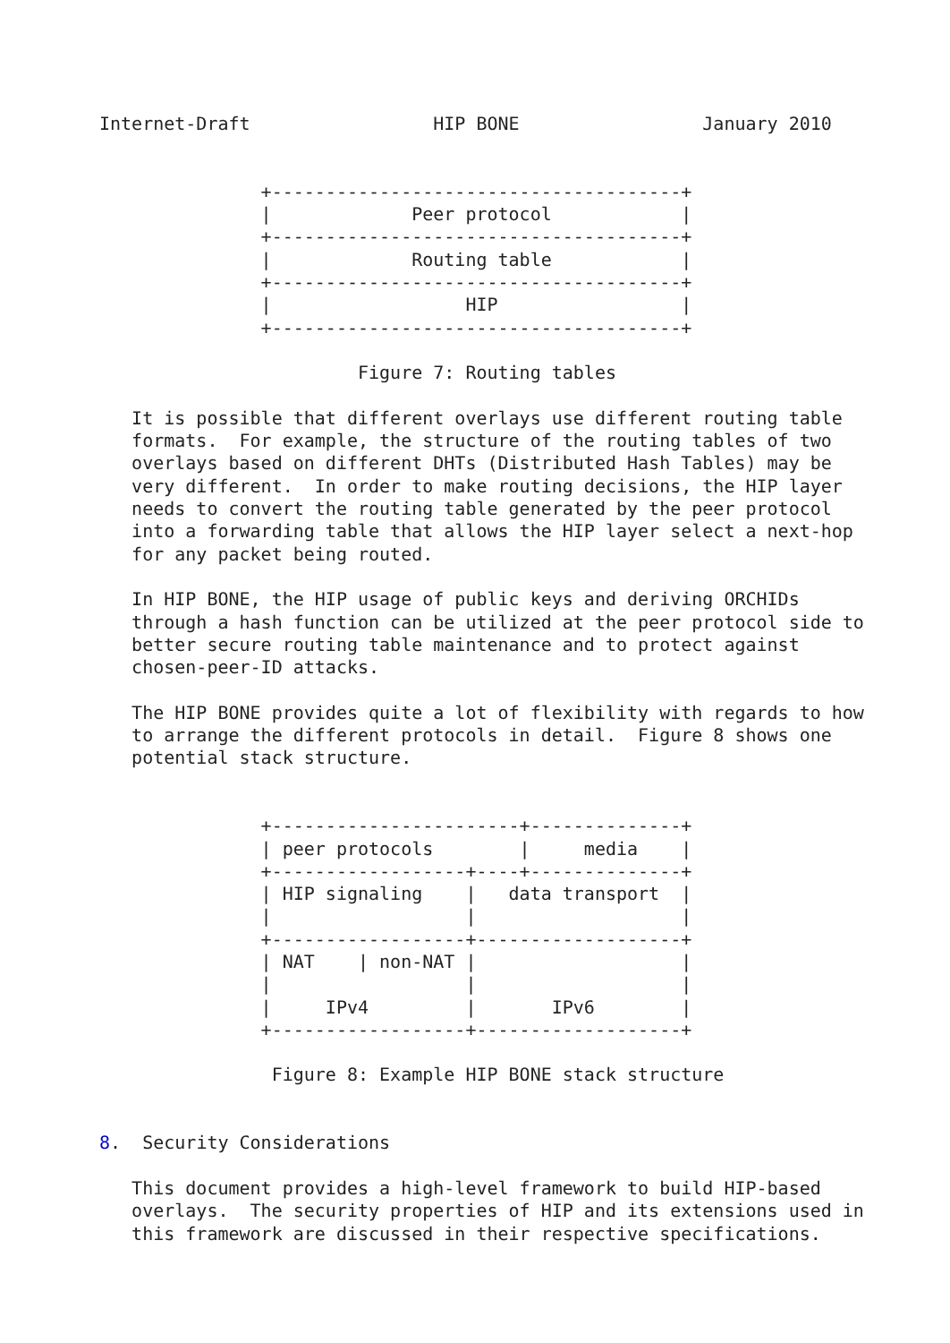Internet-Draft                 HIP BONE                 January 2010


               +--------------------------------------+
               |             Peer protocol            |
               +--------------------------------------+
               |             Routing table            |
               +--------------------------------------+
               |                  HIP                 |
               +--------------------------------------+

                        Figure 7: Routing tables

   It is possible that different overlays use different routing table
   formats.  For example, the structure of the routing tables of two
   overlays based on different DHTs (Distributed Hash Tables) may be
   very different.  In order to make routing decisions, the HIP layer
   needs to convert the routing table generated by the peer protocol
   into a forwarding table that allows the HIP layer select a next-hop
   for any packet being routed.

   In HIP BONE, the HIP usage of public keys and deriving ORCHIDs
   through a hash function can be utilized at the peer protocol side to
   better secure routing table maintenance and to protect against
   chosen-peer-ID attacks.

   The HIP BONE provides quite a lot of flexibility with regards to how
   to arrange the different protocols in detail.  Figure 8 shows one
   potential stack structure.


               +-----------------------+--------------+
               | peer protocols        |     media    |
               +------------------+----+--------------+
               | HIP signaling    |   data transport  |
               |                  |                   |
               +------------------+-------------------+
               | NAT    | non-NAT |                   |
               |                  |                   |
               |     IPv4         |       IPv6        |
               +------------------+-------------------+

                Figure 8: Example HIP BONE stack structure


8.  Security Considerations

   This document provides a high-level framework to build HIP-based
   overlays.  The security properties of HIP and its extensions used in
   this framework are discussed in their respective specifications.